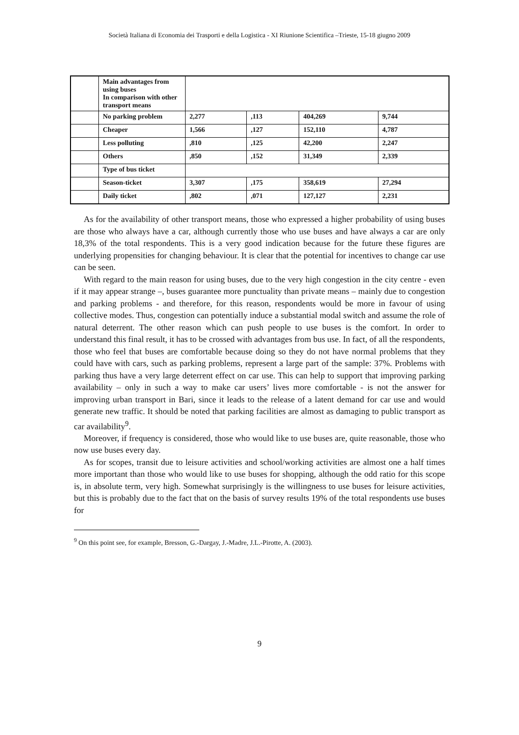Società Italiana di Economia dei Trasporti e della Logistica - XI Riunione Scientifica –Trieste, 15-18 giugno 2009
| | Main advantages from using buses In comparison with other transport means | | | | |
| | No parking problem | 2,277 | ,113 | 404,269 | 9,744 |
| | Cheaper | 1,566 | ,127 | 152,110 | 4,787 |
| | Less polluting | ,810 | ,125 | 42,200 | 2,247 |
| | Others | ,850 | ,152 | 31,349 | 2,339 |
| | Type of bus ticket | | | | |
| | Season-ticket | 3,307 | ,175 | 358,619 | 27,294 |
| | Daily ticket | ,802 | ,071 | 127,127 | 2,231 |
As for the availability of other transport means, those who expressed a higher probability of using buses are those who always have a car, although currently those who use buses and have always a car are only 18,3% of the total respondents. This is a very good indication because for the future these figures are underlying propensities for changing behaviour. It is clear that the potential for incentives to change car use can be seen.
With regard to the main reason for using buses, due to the very high congestion in the city centre - even if it may appear strange –, buses guarantee more punctuality than private means – mainly due to congestion and parking problems - and therefore, for this reason, respondents would be more in favour of using collective modes. Thus, congestion can potentially induce a substantial modal switch and assume the role of natural deterrent. The other reason which can push people to use buses is the comfort. In order to understand this final result, it has to be crossed with advantages from bus use. In fact, of all the respondents, those who feel that buses are comfortable because doing so they do not have normal problems that they could have with cars, such as parking problems, represent a large part of the sample: 37%. Problems with parking thus have a very large deterrent effect on car use. This can help to support that improving parking availability – only in such a way to make car users’ lives more comfortable - is not the answer for improving urban transport in Bari, since it leads to the release of a latent demand for car use and would generate new traffic. It should be noted that parking facilities are almost as damaging to public transport as car availability<sup>9</sup>.
Moreover, if frequency is considered, those who would like to use buses are, quite reasonable, those who now use buses every day.
As for scopes, transit due to leisure activities and school/working activities are almost one a half times more important than those who would like to use buses for shopping, although the odd ratio for this scope is, in absolute term, very high. Somewhat surprisingly is the willingness to use buses for leisure activities, but this is probably due to the fact that on the basis of survey results 19% of the total respondents use buses for
<sup>9</sup> On this point see, for example, Bresson, G.-Dargay, J.-Madre, J.L.-Pirotte, A. (2003).
9